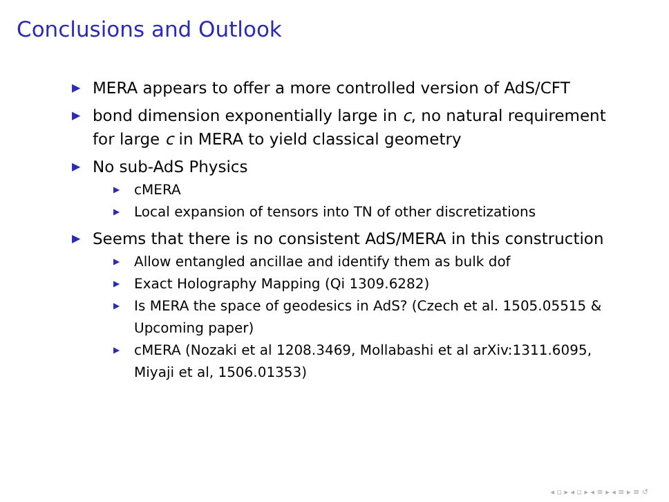Conclusions and Outlook
▶ MERA appears to offer a more controlled version of AdS/CFT
▶ bond dimension exponentially large in c, no natural requirement for large c in MERA to yield classical geometry
▶ No sub-AdS Physics
▶ cMERA
▶ Local expansion of tensors into TN of other discretizations
▶ Seems that there is no consistent AdS/MERA in this construction
▶ Allow entangled ancillae and identify them as bulk dof
▶ Exact Holography Mapping (Qi 1309.6282)
▶ Is MERA the space of geodesics in AdS? (Czech et al. 1505.05515 & Upcoming paper)
▶ cMERA (Nozaki et al 1208.3469, Mollabashi et al arXiv:1311.6095, Miyaji et al, 1506.01353)
◂ ▫ ▸ ◂ ▫ ▸ ◂ ≡ ▸ ◂ ≡ ▸ ≡ ↺